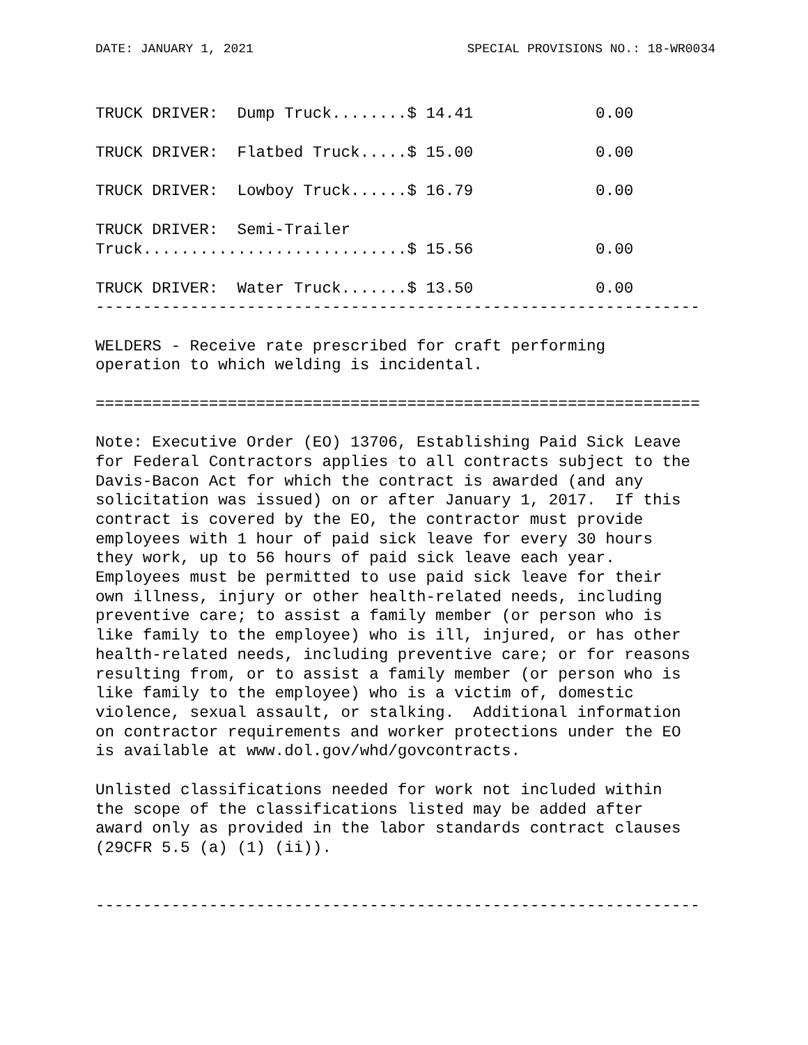DATE: JANUARY 1, 2021 SPECIAL PROVISIONS NO.: 18-WR0034
| TRUCK DRIVER: Dump Truck........$ 14.41 | 0.00 |
| TRUCK DRIVER: Flatbed Truck.....$ 15.00 | 0.00 |
| TRUCK DRIVER: Lowboy Truck......$ 16.79 | 0.00 |
| TRUCK DRIVER: Semi-Trailer Truck............................$ 15.56 | 0.00 |
| TRUCK DRIVER: Water Truck.......$ 13.50 | 0.00 |
----------------------------------------------------------------

WELDERS - Receive rate prescribed for craft performing
operation to which welding is incidental.

================================================================

Note: Executive Order (EO) 13706, Establishing Paid Sick Leave
for Federal Contractors applies to all contracts subject to the
Davis-Bacon Act for which the contract is awarded (and any
solicitation was issued) on or after January 1, 2017.  If this
contract is covered by the EO, the contractor must provide
employees with 1 hour of paid sick leave for every 30 hours
they work, up to 56 hours of paid sick leave each year.
Employees must be permitted to use paid sick leave for their
own illness, injury or other health-related needs, including
preventive care; to assist a family member (or person who is
like family to the employee) who is ill, injured, or has other
health-related needs, including preventive care; or for reasons
resulting from, or to assist a family member (or person who is
like family to the employee) who is a victim of, domestic
violence, sexual assault, or stalking.  Additional information
on contractor requirements and worker protections under the EO
is available at www.dol.gov/whd/govcontracts.

Unlisted classifications needed for work not included within
the scope of the classifications listed may be added after
award only as provided in the labor standards contract clauses
(29CFR 5.5 (a) (1) (ii)).


----------------------------------------------------------------